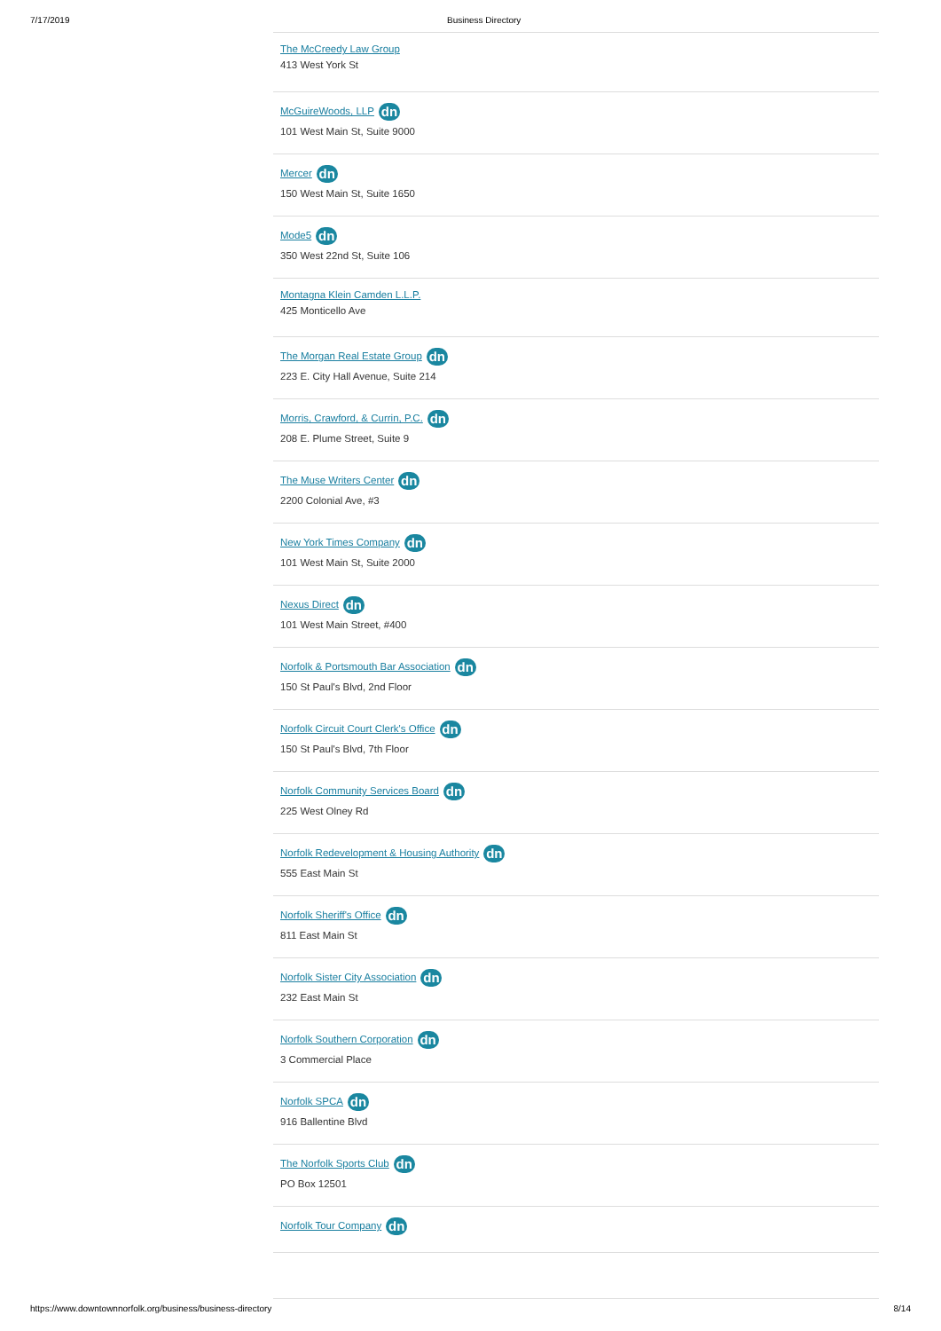7/17/2019 Business Directory
The McCreedy Law Group
413 West York St
McGuireWoods, LLP dn
101 West Main St, Suite 9000
Mercer dn
150 West Main St, Suite 1650
Mode5 dn
350 West 22nd St, Suite 106
Montagna Klein Camden L.L.P.
425 Monticello Ave
The Morgan Real Estate Group dn
223 E. City Hall Avenue, Suite 214
Morris, Crawford, & Currin, P.C. dn
208 E. Plume Street, Suite 9
The Muse Writers Center dn
2200 Colonial Ave, #3
New York Times Company dn
101 West Main St, Suite 2000
Nexus Direct dn
101 West Main Street, #400
Norfolk & Portsmouth Bar Association dn
150 St Paul's Blvd, 2nd Floor
Norfolk Circuit Court Clerk's Office dn
150 St Paul's Blvd, 7th Floor
Norfolk Community Services Board dn
225 West Olney Rd
Norfolk Redevelopment & Housing Authority dn
555 East Main St
Norfolk Sheriff's Office dn
811 East Main St
Norfolk Sister City Association dn
232 East Main St
Norfolk Southern Corporation dn
3 Commercial Place
Norfolk SPCA dn
916 Ballentine Blvd
The Norfolk Sports Club dn
PO Box 12501
Norfolk Tour Company dn
https://www.downtownnorfolk.org/business/business-directory 8/14